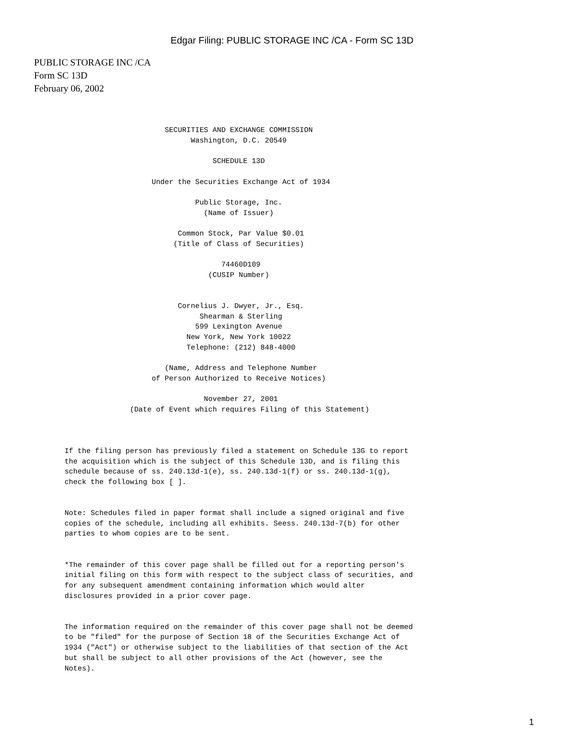Edgar Filing: PUBLIC STORAGE INC /CA - Form SC 13D
PUBLIC STORAGE INC /CA
Form SC 13D
February 06, 2002
                              SECURITIES AND EXCHANGE COMMISSION
                                    Washington, D.C. 20549

                                         SCHEDULE 13D

                           Under the Securities Exchange Act of 1934

                                     Public Storage, Inc.
                                       (Name of Issuer)

                                 Common Stock, Par Value $0.01
                                (Title of Class of Securities)

                                           74460D109
                                        (CUSIP Number)


                                 Cornelius J. Dwyer, Jr., Esq.
                                      Shearman & Sterling
                                     599 Lexington Avenue
                                   New York, New York 10022
                                   Telephone: (212) 848-4000

                              (Name, Address and Telephone Number
                           of Person Authorized to Receive Notices)

                                       November 27, 2001
                      (Date of Event which requires Filing of this Statement)



       If the filing person has previously filed a statement on Schedule 13G to report
       the acquisition which is the subject of this Schedule 13D, and is filing this
       schedule because of ss. 240.13d-1(e), ss. 240.13d-1(f) or ss. 240.13d-1(g),
       check the following box [ ].


       Note: Schedules filed in paper format shall include a signed original and five
       copies of the schedule, including all exhibits. Seess. 240.13d-7(b) for other
       parties to whom copies are to be sent.


       *The remainder of this cover page shall be filled out for a reporting person's
       initial filing on this form with respect to the subject class of securities, and
       for any subsequent amendment containing information which would alter
       disclosures provided in a prior cover page.


       The information required on the remainder of this cover page shall not be deemed
       to be "filed" for the purpose of Section 18 of the Securities Exchange Act of
       1934 ("Act") or otherwise subject to the liabilities of that section of the Act
       but shall be subject to all other provisions of the Act (however, see the
       Notes).
1